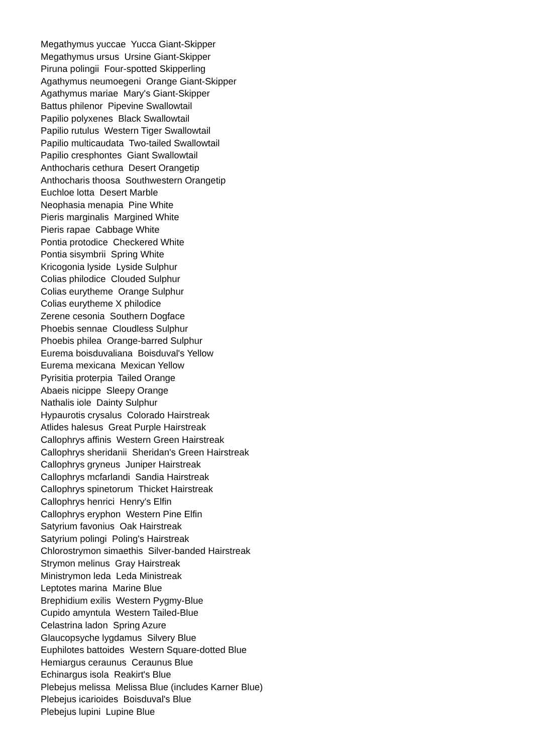Megathymus yuccae Yucca Giant-Skipper
Megathymus ursus Ursine Giant-Skipper
Piruna polingii Four-spotted Skipperling
Agathymus neumoegeni Orange Giant-Skipper
Agathymus mariae Mary's Giant-Skipper
Battus philenor Pipevine Swallowtail
Papilio polyxenes Black Swallowtail
Papilio rutulus Western Tiger Swallowtail
Papilio multicaudata Two-tailed Swallowtail
Papilio cresphontes Giant Swallowtail
Anthocharis cethura Desert Orangetip
Anthocharis thoosa Southwestern Orangetip
Euchloe lotta Desert Marble
Neophasia menapia Pine White
Pieris marginalis Margined White
Pieris rapae Cabbage White
Pontia protodice Checkered White
Pontia sisymbrii Spring White
Kricogonia lyside Lyside Sulphur
Colias philodice Clouded Sulphur
Colias eurytheme Orange Sulphur
Colias eurytheme X philodice
Zerene cesonia Southern Dogface
Phoebis sennae Cloudless Sulphur
Phoebis philea Orange-barred Sulphur
Eurema boisduvaliana Boisduval's Yellow
Eurema mexicana Mexican Yellow
Pyrisitia proterpia Tailed Orange
Abaeis nicippe Sleepy Orange
Nathalis iole Dainty Sulphur
Hypaurotis crysalus Colorado Hairstreak
Atlides halesus Great Purple Hairstreak
Callophrys affinis Western Green Hairstreak
Callophrys sheridanii Sheridan's Green Hairstreak
Callophrys gryneus Juniper Hairstreak
Callophrys mcfarlandi Sandia Hairstreak
Callophrys spinetorum Thicket Hairstreak
Callophrys henrici Henry's Elfin
Callophrys eryphon Western Pine Elfin
Satyrium favonius Oak Hairstreak
Satyrium polingi Poling's Hairstreak
Chlorostrymon simaethis Silver-banded Hairstreak
Strymon melinus Gray Hairstreak
Ministrymon leda Leda Ministreak
Leptotes marina Marine Blue
Brephidium exilis Western Pygmy-Blue
Cupido amyntula Western Tailed-Blue
Celastrina ladon Spring Azure
Glaucopsyche lygdamus Silvery Blue
Euphilotes battoides Western Square-dotted Blue
Hemiargus ceraunus Ceraunus Blue
Echinargus isola Reakirt's Blue
Plebejus melissa Melissa Blue (includes Karner Blue)
Plebejus icarioides Boisduval's Blue
Plebejus lupini Lupine Blue